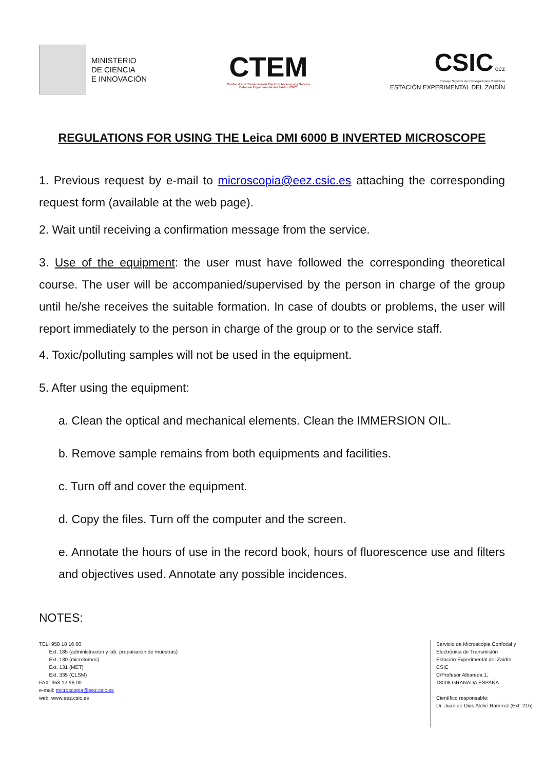MINISTERIO
DE CIENCIA
E INNOVACIÓN
CTEM
Confocal and Transmission Electron Microscopy Service
Estación Experimental del Zaidín. CSIC.
CSIC eez
Consejo Superior de Investigaciones Científicas
ESTACIÓN EXPERIMENTAL DEL ZAIDÍN
REGULATIONS FOR USING THE Leica DMI 6000 B INVERTED MICROSCOPE
1. Previous request by e-mail to microscopia@eez.csic.es attaching the corresponding request form (available at the web page).
2. Wait until receiving a confirmation message from the service.
3. Use of the equipment: the user must have followed the corresponding theoretical course. The user will be accompanied/supervised by the person in charge of the group until he/she receives the suitable formation. In case of doubts or problems, the user will report immediately to the person in charge of the group or to the service staff.
4. Toxic/polluting samples will not be used in the equipment.
5. After using the equipment:
a. Clean the optical and mechanical elements. Clean the IMMERSION OIL.
b. Remove sample remains from both equipments and facilities.
c. Turn off and cover the equipment.
d. Copy the files. Turn off the computer and the screen.
e. Annotate the hours of use in the record book, hours of fluorescence use and filters and objectives used. Annotate any possible incidences.
NOTES:
TEL: 958 18 16 00
Ext. 185 (administración y lab. preparación de muestras)
Ext. 130 (microtomos)
Ext. 131 (MET)
Ext. 335 (CLSM)
FAX: 958 12 96 00
e-mail: microscopia@eez.csic.es
web: www.eez.csic.es
Servicio de Microscopia Confocal y Electrónica de Transmisión
Estación Experimental del Zaidín
CSIC
C/Profesor Albareda 1,
18008 GRANADA ESPAÑA
Científico responsable:
Dr. Juan de Dios Alché Ramírez (Ext. 215)